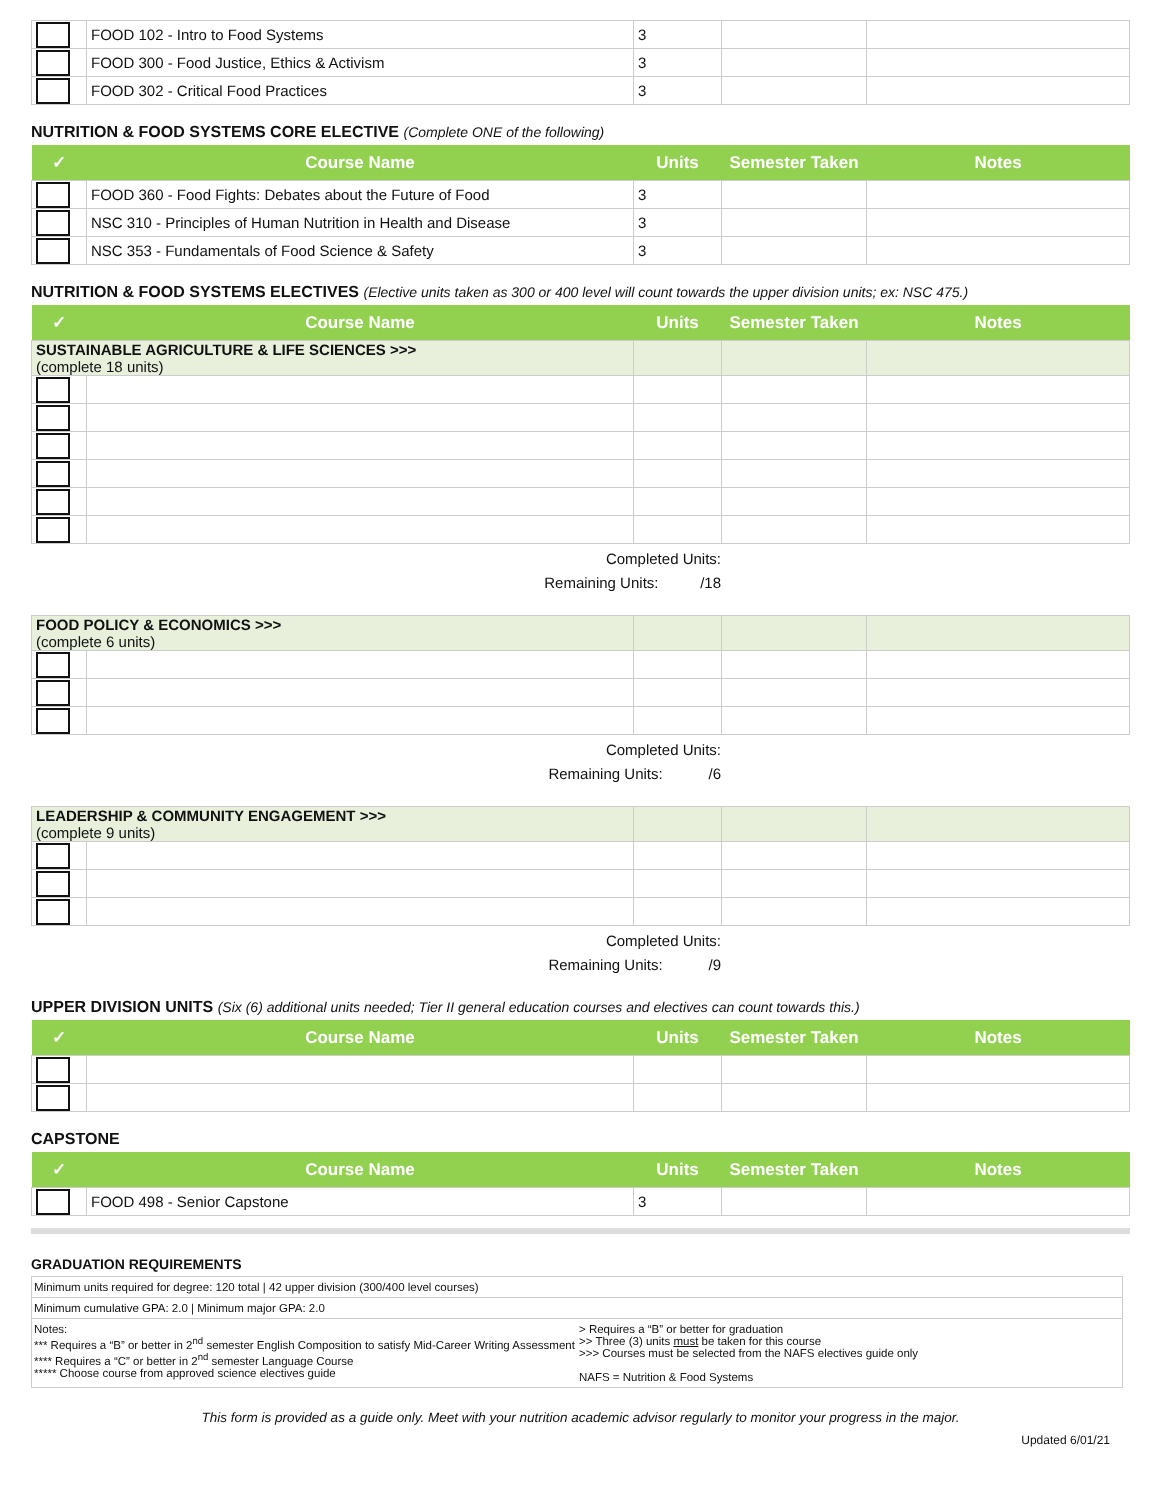| | FOOD 102 - Intro to Food Systems | 3 | | |
| | FOOD 300 - Food Justice, Ethics & Activism | 3 | | |
| | FOOD 302 - Critical Food Practices | 3 | | |
NUTRITION & FOOD SYSTEMS CORE ELECTIVE (Complete ONE of the following)
| ✓ | Course Name | Units | Semester Taken | Notes |
| --- | --- | --- | --- | --- |
| | FOOD 360 - Food Fights: Debates about the Future of Food | 3 | | |
| | NSC 310 - Principles of Human Nutrition in Health and Disease | 3 | | |
| | NSC 353 - Fundamentals of Food Science & Safety | 3 | | |
NUTRITION & FOOD SYSTEMS ELECTIVES (Elective units taken as 300 or 400 level will count towards the upper division units; ex: NSC 475.)
| ✓ | Course Name | Units | Semester Taken | Notes |
| --- | --- | --- | --- | --- |
| SUSTAINABLE AGRICULTURE & LIFE SCIENCES >>> (complete 18 units) | | | | |
Completed Units:
Remaining Units: /18
| FOOD POLICY & ECONOMICS >>> (complete 6 units) | | | | |
Completed Units:
Remaining Units: /6
| LEADERSHIP & COMMUNITY ENGAGEMENT >>> (complete 9 units) | | | | |
Completed Units:
Remaining Units: /9
UPPER DIVISION UNITS (Six (6) additional units needed; Tier II general education courses and electives can count towards this.)
| ✓ | Course Name | Units | Semester Taken | Notes |
| --- | --- | --- | --- | --- |
CAPSTONE
| ✓ | Course Name | Units | Semester Taken | Notes |
| --- | --- | --- | --- | --- |
| | FOOD 498 - Senior Capstone | 3 | | |
GRADUATION REQUIREMENTS
| Minimum units required for degree: 120 total / 42 upper division (300/400 level courses) | |
| Minimum cumulative GPA: 2.0 / Minimum major GPA: 2.0 | |
| Notes: *** Requires a “B” or better in 2<sup>nd</sup> semester English Composition to satisfy Mid-Career Writing Assessment **** Requires a “C” or better in 2<sup>nd</sup> semester Language Course ***** Choose course from approved science electives guide | > Requires a “B” or better for graduation >> Three (3) units must be taken for this course >>> Courses must be selected from the NAFS electives guide only NAFS = Nutrition & Food Systems |
This form is provided as a guide only. Meet with your nutrition academic advisor regularly to monitor your progress in the major.
Updated 6/01/21